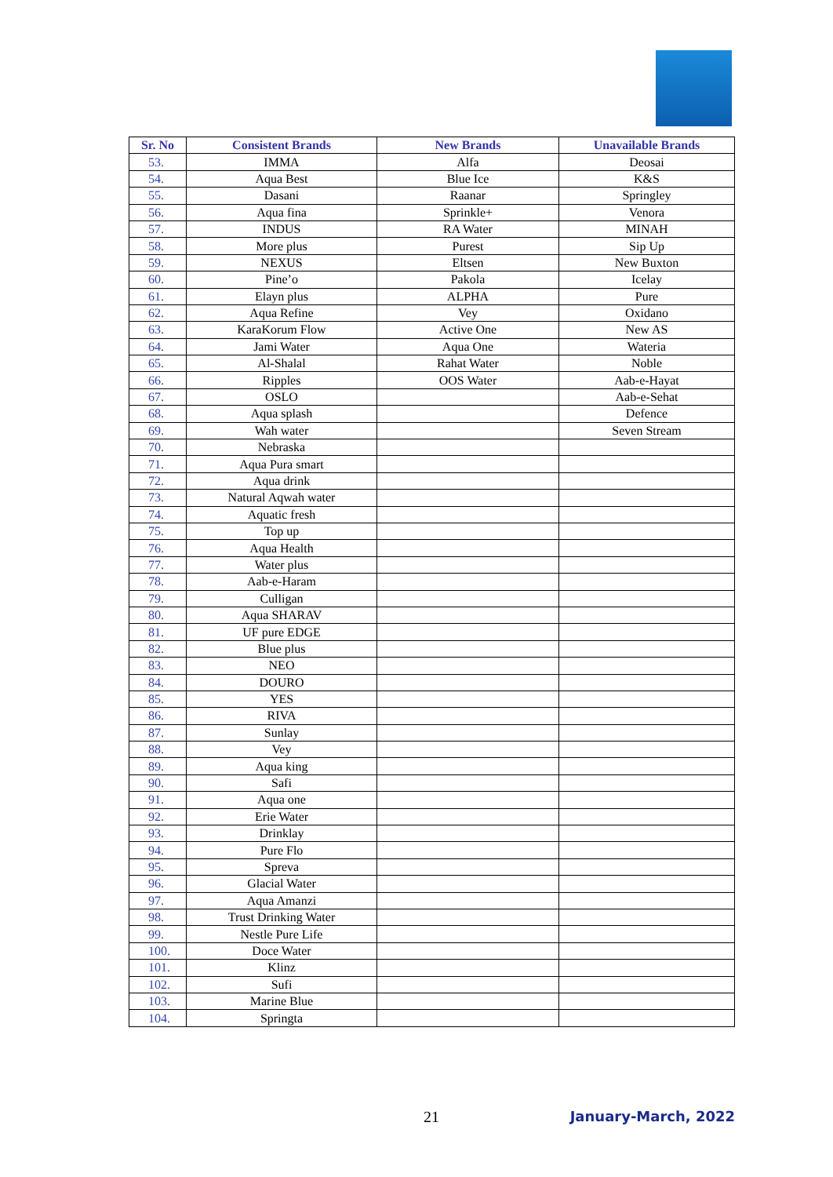| Sr. No | Consistent Brands | New Brands | Unavailable Brands |
| --- | --- | --- | --- |
| 53. | IMMA | Alfa | Deosai |
| 54. | Aqua Best | Blue Ice | K&S |
| 55. | Dasani | Raanar | Springley |
| 56. | Aqua fina | Sprinkle+ | Venora |
| 57. | INDUS | RA Water | MINAH |
| 58. | More plus | Purest | Sip Up |
| 59. | NEXUS | Eltsen | New Buxton |
| 60. | Pine’o | Pakola | Icelay |
| 61. | Elayn plus | ALPHA | Pure |
| 62. | Aqua Refine | Vey | Oxidano |
| 63. | KaraKorum Flow | Active One | New AS |
| 64. | Jami Water | Aqua One | Wateria |
| 65. | Al-Shalal | Rahat Water | Noble |
| 66. | Ripples | OOS Water | Aab-e-Hayat |
| 67. | OSLO | | Aab-e-Sehat |
| 68. | Aqua splash | | Defence |
| 69. | Wah water | | Seven Stream |
| 70. | Nebraska | | |
| 71. | Aqua Pura smart | | |
| 72. | Aqua drink | | |
| 73. | Natural Aqwah water | | |
| 74. | Aquatic fresh | | |
| 75. | Top up | | |
| 76. | Aqua Health | | |
| 77. | Water plus | | |
| 78. | Aab-e-Haram | | |
| 79. | Culligan | | |
| 80. | Aqua SHARAV | | |
| 81. | UF pure EDGE | | |
| 82. | Blue plus | | |
| 83. | NEO | | |
| 84. | DOURO | | |
| 85. | YES | | |
| 86. | RIVA | | |
| 87. | Sunlay | | |
| 88. | Vey | | |
| 89. | Aqua king | | |
| 90. | Safi | | |
| 91. | Aqua one | | |
| 92. | Erie Water | | |
| 93. | Drinklay | | |
| 94. | Pure Flo | | |
| 95. | Spreva | | |
| 96. | Glacial Water | | |
| 97. | Aqua Amanzi | | |
| 98. | Trust Drinking Water | | |
| 99. | Nestle Pure Life | | |
| 100. | Doce Water | | |
| 101. | Klinz | | |
| 102. | Sufi | | |
| 103. | Marine Blue | | |
| 104. | Springta | | |
21 January-March, 2022